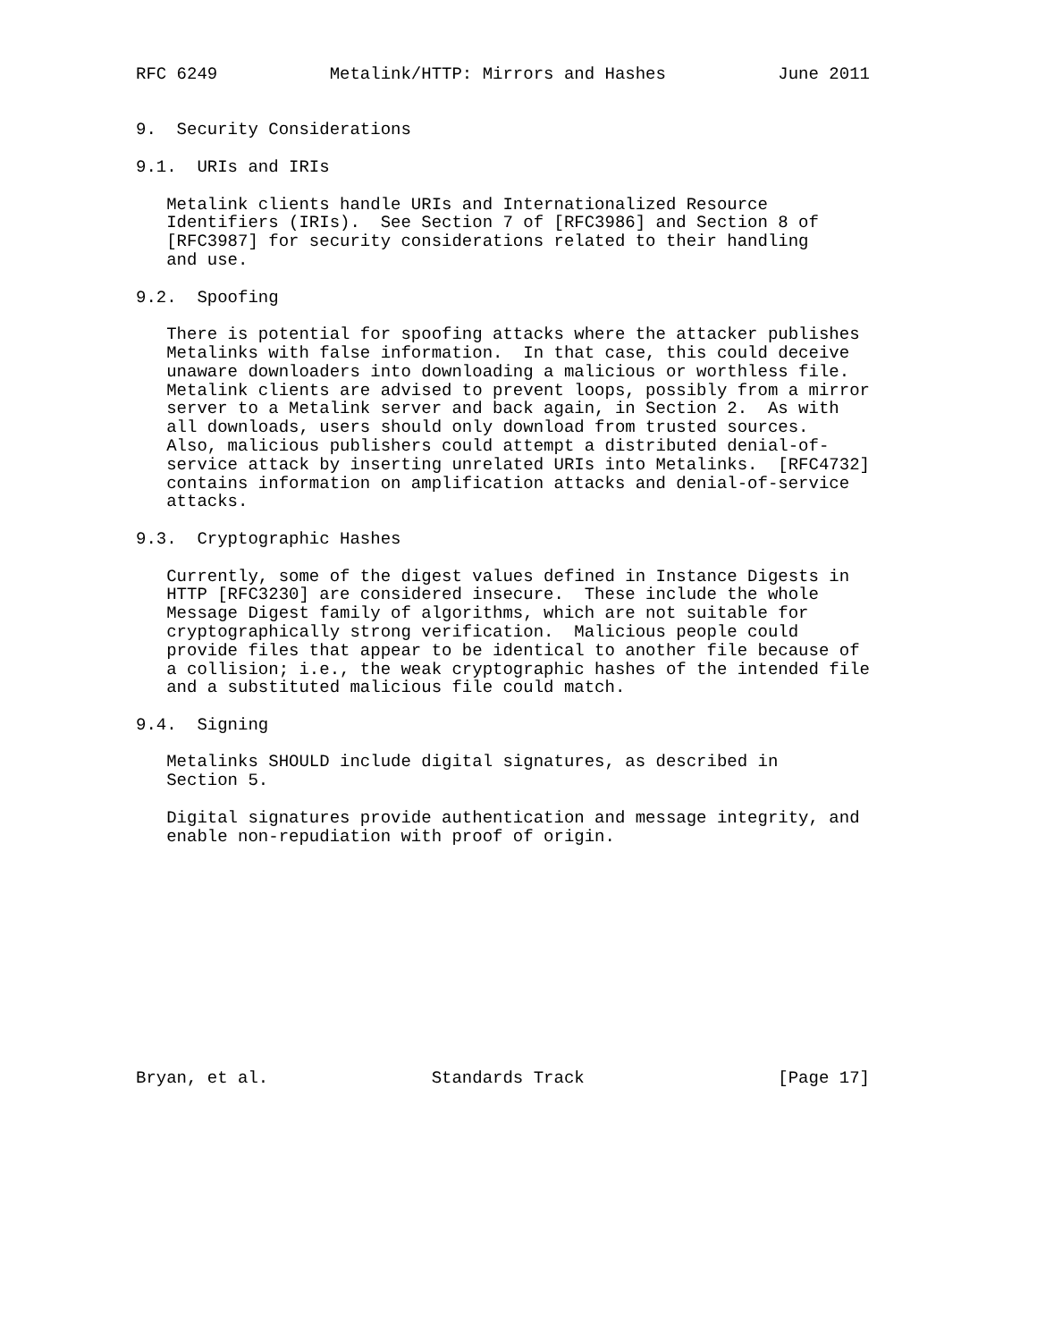RFC 6249           Metalink/HTTP: Mirrors and Hashes           June 2011


9.  Security Considerations

9.1.  URIs and IRIs

   Metalink clients handle URIs and Internationalized Resource
   Identifiers (IRIs).  See Section 7 of [RFC3986] and Section 8 of
   [RFC3987] for security considerations related to their handling
   and use.

9.2.  Spoofing

   There is potential for spoofing attacks where the attacker publishes
   Metalinks with false information.  In that case, this could deceive
   unaware downloaders into downloading a malicious or worthless file.
   Metalink clients are advised to prevent loops, possibly from a mirror
   server to a Metalink server and back again, in Section 2.  As with
   all downloads, users should only download from trusted sources.
   Also, malicious publishers could attempt a distributed denial-of-
   service attack by inserting unrelated URIs into Metalinks.  [RFC4732]
   contains information on amplification attacks and denial-of-service
   attacks.

9.3.  Cryptographic Hashes

   Currently, some of the digest values defined in Instance Digests in
   HTTP [RFC3230] are considered insecure.  These include the whole
   Message Digest family of algorithms, which are not suitable for
   cryptographically strong verification.  Malicious people could
   provide files that appear to be identical to another file because of
   a collision; i.e., the weak cryptographic hashes of the intended file
   and a substituted malicious file could match.

9.4.  Signing

   Metalinks SHOULD include digital signatures, as described in
   Section 5.

   Digital signatures provide authentication and message integrity, and
   enable non-repudiation with proof of origin.












Bryan, et al.                Standards Track                   [Page 17]